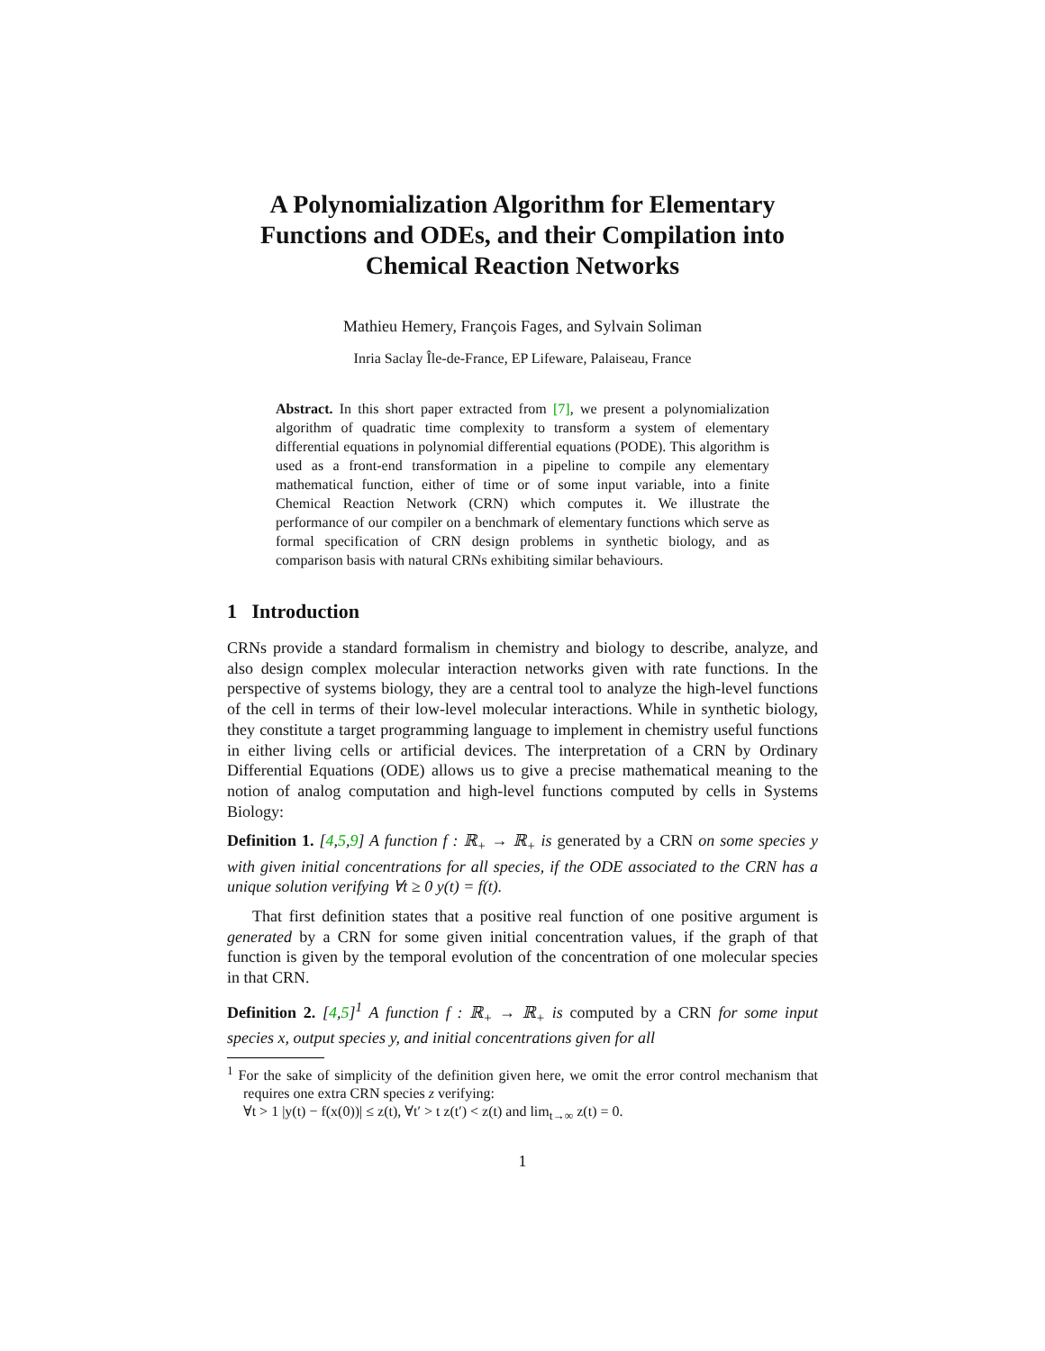A Polynomialization Algorithm for Elementary Functions and ODEs, and their Compilation into Chemical Reaction Networks
Mathieu Hemery, François Fages, and Sylvain Soliman
Inria Saclay Île-de-France, EP Lifeware, Palaiseau, France
Abstract. In this short paper extracted from [7], we present a polynomialization algorithm of quadratic time complexity to transform a system of elementary differential equations in polynomial differential equations (PODE). This algorithm is used as a front-end transformation in a pipeline to compile any elementary mathematical function, either of time or of some input variable, into a finite Chemical Reaction Network (CRN) which computes it. We illustrate the performance of our compiler on a benchmark of elementary functions which serve as formal specification of CRN design problems in synthetic biology, and as comparison basis with natural CRNs exhibiting similar behaviours.
1 Introduction
CRNs provide a standard formalism in chemistry and biology to describe, analyze, and also design complex molecular interaction networks given with rate functions. In the perspective of systems biology, they are a central tool to analyze the high-level functions of the cell in terms of their low-level molecular interactions. While in synthetic biology, they constitute a target programming language to implement in chemistry useful functions in either living cells or artificial devices. The interpretation of a CRN by Ordinary Differential Equations (ODE) allows us to give a precise mathematical meaning to the notion of analog computation and high-level functions computed by cells in Systems Biology:
Definition 1. [4,5,9] A function f : ℝ<sub>+</sub> → ℝ<sub>+</sub> is generated by a CRN on some species y with given initial concentrations for all species, if the ODE associated to the CRN has a unique solution verifying ∀t ≥ 0 y(t) = f(t).
That first definition states that a positive real function of one positive argument is generated by a CRN for some given initial concentration values, if the graph of that function is given by the temporal evolution of the concentration of one molecular species in that CRN.
Definition 2. [4,5]<sup>1</sup> A function f : ℝ<sub>+</sub> → ℝ<sub>+</sub> is computed by a CRN for some input species x, output species y, and initial concentrations given for all
<sup>1</sup> For the sake of simplicity of the definition given here, we omit the error control mechanism that requires one extra CRN species z verifying:
∀t > 1 |y(t) − f(x(0))| ≤ z(t), ∀t′ > t z(t′) < z(t) and lim<sub>t→∞</sub> z(t) = 0.
1